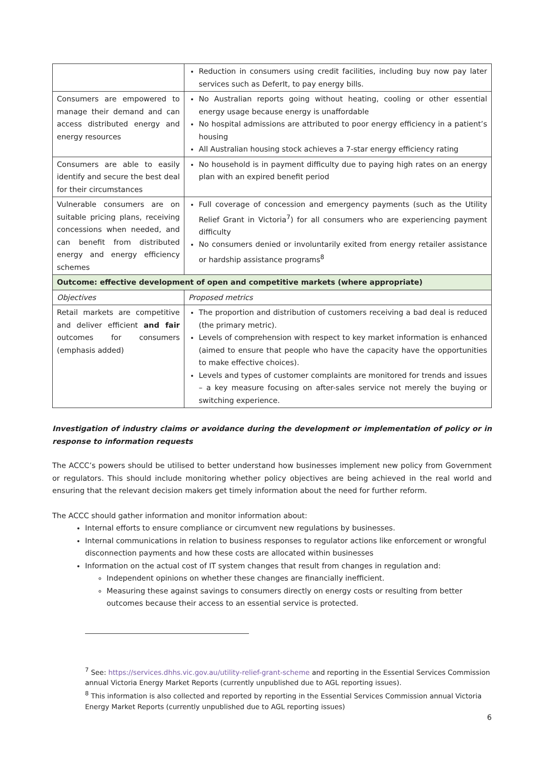| | Reduction in consumers using credit facilities, including buy now pay later services such as DeferIt, to pay energy bills. |
| Consumers are empowered to manage their demand and can access distributed energy and energy resources | No Australian reports going without heating, cooling or other essential energy usage because energy is unaffordable No hospital admissions are attributed to poor energy efficiency in a patient’s housing All Australian housing stock achieves a 7-star energy efficiency rating |
| Consumers are able to easily identify and secure the best deal for their circumstances | No household is in payment difficulty due to paying high rates on an energy plan with an expired benefit period |
| Vulnerable consumers are on suitable pricing plans, receiving concessions when needed, and can benefit from distributed energy and energy efficiency schemes | Full coverage of concession and emergency payments (such as the Utility Relief Grant in Victoria<sup>7</sup>) for all consumers who are experiencing payment difficulty No consumers denied or involuntarily exited from energy retailer assistance or hardship assistance programs<sup>8</sup> |
| Outcome: effective development of open and competitive markets (where appropriate) | |
| Objectives | Proposed metrics |
| Retail markets are competitive and deliver efficient and fair outcomes for consumers (emphasis added) | The proportion and distribution of customers receiving a bad deal is reduced (the primary metric). Levels of comprehension with respect to key market information is enhanced (aimed to ensure that people who have the capacity have the opportunities to make effective choices). Levels and types of customer complaints are monitored for trends and issues – a key measure focusing on after-sales service not merely the buying or switching experience. |
Investigation of industry claims or avoidance during the development or implementation of policy or in response to information requests
The ACCC’s powers should be utilised to better understand how businesses implement new policy from Government or regulators. This should include monitoring whether policy objectives are being achieved in the real world and ensuring that the relevant decision makers get timely information about the need for further reform.
The ACCC should gather information and monitor information about:
Internal efforts to ensure compliance or circumvent new regulations by businesses.
Internal communications in relation to business responses to regulator actions like enforcement or wrongful disconnection payments and how these costs are allocated within businesses
Information on the actual cost of IT system changes that result from changes in regulation and:
Independent opinions on whether these changes are financially inefficient.
Measuring these against savings to consumers directly on energy costs or resulting from better outcomes because their access to an essential service is protected.
<sup>7</sup> See: https://services.dhhs.vic.gov.au/utility-relief-grant-scheme and reporting in the Essential Services Commission annual Victoria Energy Market Reports (currently unpublished due to AGL reporting issues).
<sup>8</sup> This information is also collected and reported by reporting in the Essential Services Commission annual Victoria Energy Market Reports (currently unpublished due to AGL reporting issues)
6